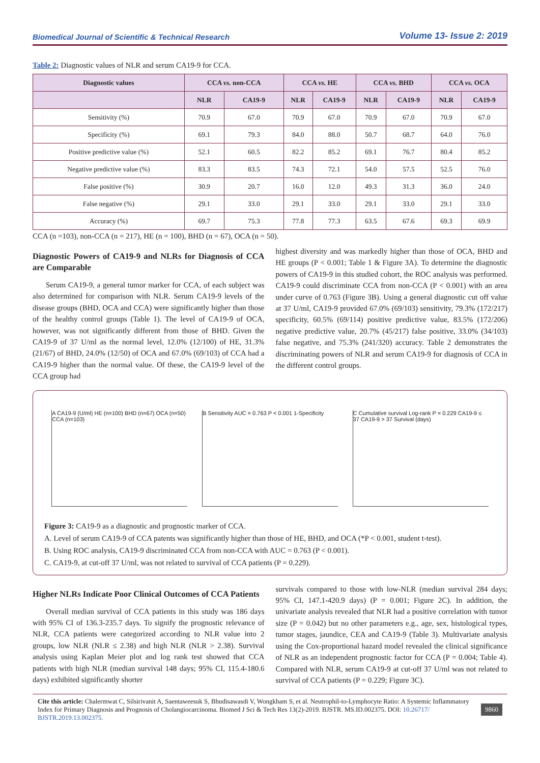Biomedical Journal of Scientific & Technical Research Volume 13- Issue 2: 2019
Table 2: Diagnostic values of NLR and serum CA19-9 for CCA.
| Diagnostic values | CCA vs. non-CCA | | CCA vs. HE | | CCA vs. BHD | | CCA vs. OCA | |
| --- | --- | --- | --- | --- | --- | --- | --- | --- |
| | NLR | CA19-9 | NLR | CA19-9 | NLR | CA19-9 | NLR | CA19-9 |
| Sensitivity (%) | 70.9 | 67.0 | 70.9 | 67.0 | 70.9 | 67.0 | 70.9 | 67.0 |
| Specificity (%) | 69.1 | 79.3 | 84.0 | 88.0 | 50.7 | 68.7 | 64.0 | 76.0 |
| Positive predictive value (%) | 52.1 | 60.5 | 82.2 | 85.2 | 69.1 | 76.7 | 80.4 | 85.2 |
| Negative predictive value (%) | 83.3 | 83.5 | 74.3 | 72.1 | 54.0 | 57.5 | 52.5 | 76.0 |
| False positive (%) | 30.9 | 20.7 | 16.0 | 12.0 | 49.3 | 31.3 | 36.0 | 24.0 |
| False negative (%) | 29.1 | 33.0 | 29.1 | 33.0 | 29.1 | 33.0 | 29.1 | 33.0 |
| Accuracy (%) | 69.7 | 75.3 | 77.8 | 77.3 | 63.5 | 67.6 | 69.3 | 69.9 |
CCA (n =103), non-CCA (n = 217), HE (n = 100), BHD (n = 67), OCA (n = 50).
Diagnostic Powers of CA19-9 and NLRs for Diagnosis of CCA are Comparable
Serum CA19-9, a general tumor marker for CCA, of each subject was also determined for comparison with NLR. Serum CA19-9 levels of the disease groups (BHD, OCA and CCA) were significantly higher than those of the healthy control groups (Table 1). The level of CA19-9 of OCA, however, was not significantly different from those of BHD. Given the CA19-9 of 37 U/ml as the normal level, 12.0% (12/100) of HE, 31.3% (21/67) of BHD, 24.0% (12/50) of OCA and 67.0% (69/103) of CCA had a CA19-9 higher than the normal value. Of these, the CA19-9 level of the CCA group had
highest diversity and was markedly higher than those of OCA, BHD and HE groups (P < 0.001; Table 1 & Figure 3A). To determine the diagnostic powers of CA19-9 in this studied cohort, the ROC analysis was performed. CA19-9 could discriminate CCA from non-CCA (P < 0.001) with an area under curve of 0.763 (Figure 3B). Using a general diagnostic cut off value at 37 U/ml, CA19-9 provided 67.0% (69/103) sensitivity, 79.3% (172/217) specificity, 60.5% (69/114) positive predictive value, 83.5% (172/206) negative predictive value, 20.7% (45/217) false positive, 33.0% (34/103) false negative, and 75.3% (241/320) accuracy. Table 2 demonstrates the discriminating powers of NLR and serum CA19-9 for diagnosis of CCA in the different control groups.
A CA19-9 (U/ml) HE (n=100) BHD (n=67) OCA (n=50) CCA (n=103)
B Sensitivity AUC = 0.763 P < 0.001 1-Specificity
C Cumulative survival Log-rank P = 0.229 CA19-9 ≤ 37 CA19-9 > 37 Survival (days)
Figure 3: CA19-9 as a diagnostic and prognostic marker of CCA.
A. Level of serum CA19-9 of CCA patents was significantly higher than those of HE, BHD, and OCA (*P < 0.001, student t-test).
B. Using ROC analysis, CA19-9 discriminated CCA from non-CCA with AUC = 0.763 (P < 0.001).
C. CA19-9, at cut-off 37 U/ml, was not related to survival of CCA patients (P = 0.229).
Higher NLRs Indicate Poor Clinical Outcomes of CCA Patients
Overall median survival of CCA patients in this study was 186 days with 95% CI of 136.3-235.7 days. To signify the prognostic relevance of NLR, CCA patients were categorized according to NLR value into 2 groups, low NLR (NLR ≤ 2.38) and high NLR (NLR > 2.38). Survival analysis using Kaplan Meier plot and log rank test showed that CCA patients with high NLR (median survival 148 days; 95% CI, 115.4-180.6 days) exhibited significantly shorter
survivals compared to those with low-NLR (median survival 284 days; 95% CI, 147.1-420.9 days) (P = 0.001; Figure 2C). In addition, the univariate analysis revealed that NLR had a positive correlation with tumor size (P = 0.042) but no other parameters e.g., age, sex, histological types, tumor stages, jaundice, CEA and CA19-9 (Table 3). Multivariate analysis using the Cox-proportional hazard model revealed the clinical significance of NLR as an independent prognostic factor for CCA (P = 0.004; Table 4). Compared with NLR, serum CA19-9 at cut-off 37 U/ml was not related to survival of CCA patients (P = 0.229; Figure 3C).
Cite this article: Chalermwat C, Silsirivanit A, Saentaweesuk S, Bhudisawasdi V, Wongkham S, et al. Neutrophil-to-Lymphocyte Ratio: A Systemic Inflammatory Index for Primary Diagnosis and Prognosis of Cholangiocarcinoma. Biomed J Sci & Tech Res 13(2)-2019. BJSTR. MS.ID.002375. DOI: 10.26717/ BJSTR.2019.13.002375.
9860